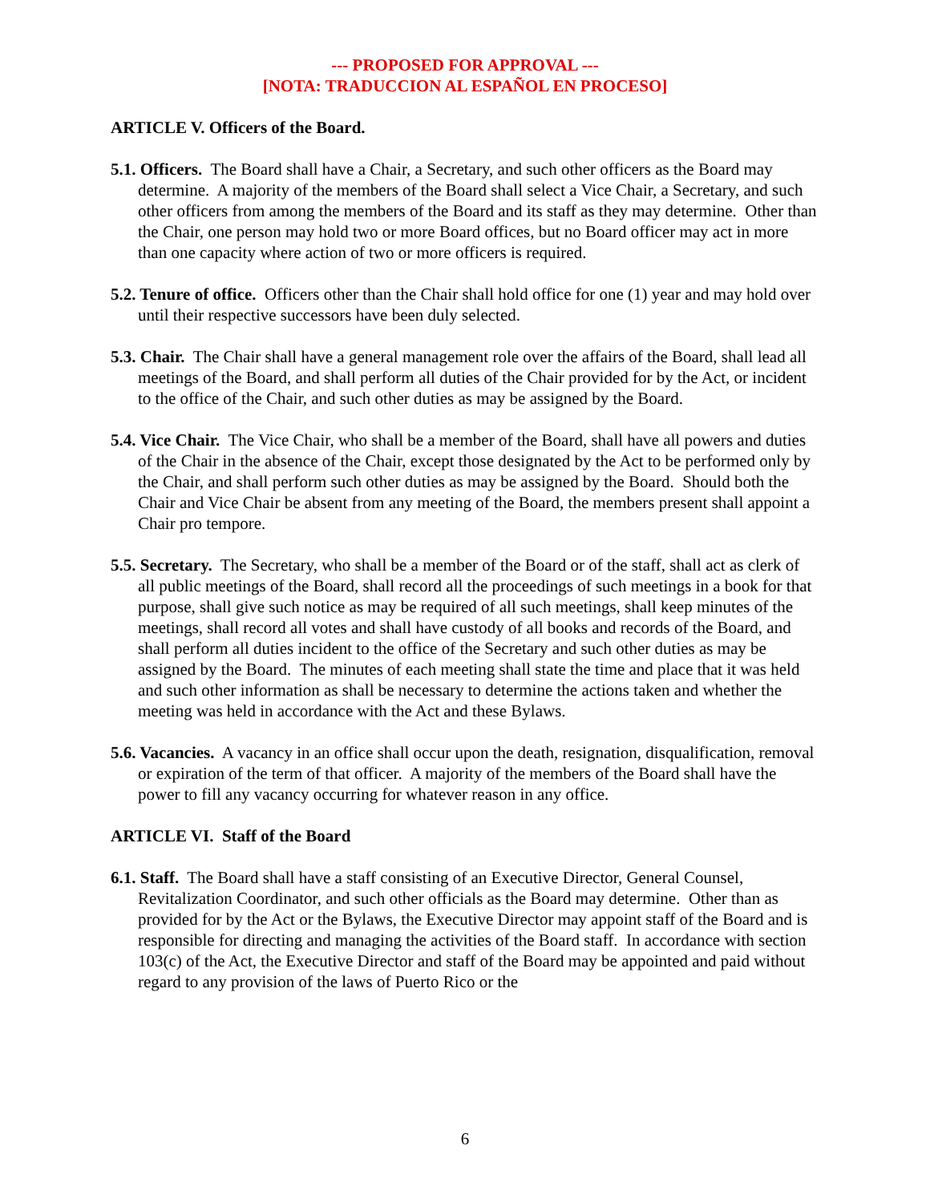--- PROPOSED FOR APPROVAL ---
[NOTA: TRADUCCION AL ESPAÑOL EN PROCESO]
ARTICLE V. Officers of the Board.
5.1. Officers. The Board shall have a Chair, a Secretary, and such other officers as the Board may determine. A majority of the members of the Board shall select a Vice Chair, a Secretary, and such other officers from among the members of the Board and its staff as they may determine. Other than the Chair, one person may hold two or more Board offices, but no Board officer may act in more than one capacity where action of two or more officers is required.
5.2. Tenure of office. Officers other than the Chair shall hold office for one (1) year and may hold over until their respective successors have been duly selected.
5.3. Chair. The Chair shall have a general management role over the affairs of the Board, shall lead all meetings of the Board, and shall perform all duties of the Chair provided for by the Act, or incident to the office of the Chair, and such other duties as may be assigned by the Board.
5.4. Vice Chair. The Vice Chair, who shall be a member of the Board, shall have all powers and duties of the Chair in the absence of the Chair, except those designated by the Act to be performed only by the Chair, and shall perform such other duties as may be assigned by the Board. Should both the Chair and Vice Chair be absent from any meeting of the Board, the members present shall appoint a Chair pro tempore.
5.5. Secretary. The Secretary, who shall be a member of the Board or of the staff, shall act as clerk of all public meetings of the Board, shall record all the proceedings of such meetings in a book for that purpose, shall give such notice as may be required of all such meetings, shall keep minutes of the meetings, shall record all votes and shall have custody of all books and records of the Board, and shall perform all duties incident to the office of the Secretary and such other duties as may be assigned by the Board. The minutes of each meeting shall state the time and place that it was held and such other information as shall be necessary to determine the actions taken and whether the meeting was held in accordance with the Act and these Bylaws.
5.6. Vacancies. A vacancy in an office shall occur upon the death, resignation, disqualification, removal or expiration of the term of that officer. A majority of the members of the Board shall have the power to fill any vacancy occurring for whatever reason in any office.
ARTICLE VI. Staff of the Board
6.1. Staff. The Board shall have a staff consisting of an Executive Director, General Counsel, Revitalization Coordinator, and such other officials as the Board may determine. Other than as provided for by the Act or the Bylaws, the Executive Director may appoint staff of the Board and is responsible for directing and managing the activities of the Board staff. In accordance with section 103(c) of the Act, the Executive Director and staff of the Board may be appointed and paid without regard to any provision of the laws of Puerto Rico or the
6